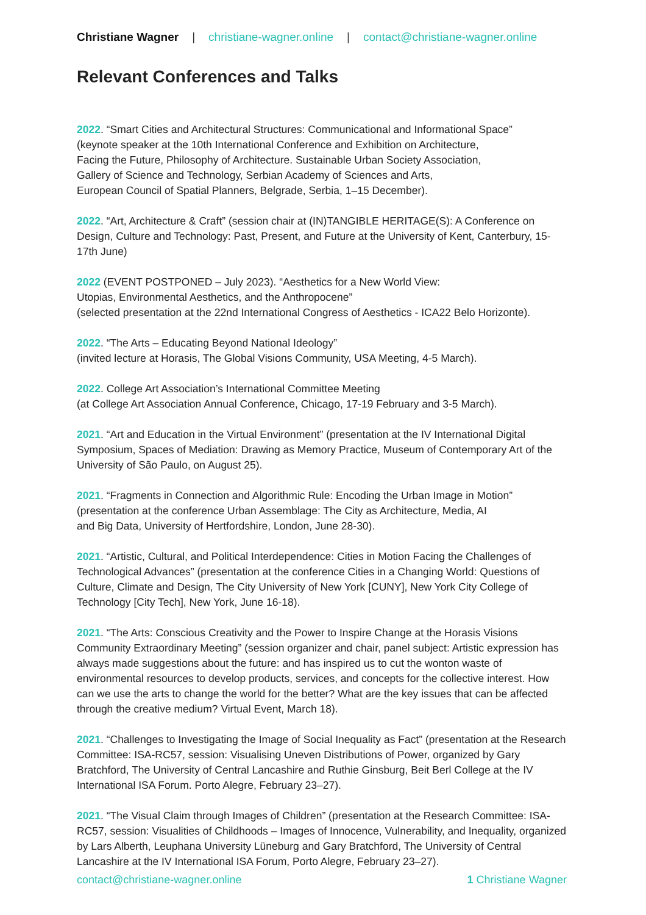Christiane Wagner | christiane-wagner.online | contact@christiane-wagner.online
Relevant Conferences and Talks
2022. “Smart Cities and Architectural Structures: Communicational and Informational Space”
(keynote speaker at the 10th International Conference and Exhibition on Architecture,
Facing the Future, Philosophy of Architecture. Sustainable Urban Society Association,
Gallery of Science and Technology, Serbian Academy of Sciences and Arts,
European Council of Spatial Planners, Belgrade, Serbia, 1–15 December).
2022. “Art, Architecture & Craft” (session chair at (IN)TANGIBLE HERITAGE(S): A Conference on Design, Culture and Technology: Past, Present, and Future at the University of Kent, Canterbury, 15-17th June)
2022 (EVENT POSTPONED – July 2023). “Aesthetics for a New World View:
Utopias, Environmental Aesthetics, and the Anthropocene”
(selected presentation at the 22nd International Congress of Aesthetics - ICA22 Belo Horizonte).
2022. “The Arts – Educating Beyond National Ideology”
(invited lecture at Horasis, The Global Visions Community, USA Meeting, 4-5 March).
2022. College Art Association’s International Committee Meeting
(at College Art Association Annual Conference, Chicago, 17-19 February and 3-5 March).
2021. “Art and Education in the Virtual Environment” (presentation at the IV International Digital Symposium, Spaces of Mediation: Drawing as Memory Practice, Museum of Contemporary Art of the University of São Paulo, on August 25).
2021. “Fragments in Connection and Algorithmic Rule: Encoding the Urban Image in Motion”
(presentation at the conference Urban Assemblage: The City as Architecture, Media, AI
and Big Data, University of Hertfordshire, London, June 28-30).
2021. “Artistic, Cultural, and Political Interdependence: Cities in Motion Facing the Challenges of Technological Advances” (presentation at the conference Cities in a Changing World: Questions of Culture, Climate and Design, The City University of New York [CUNY], New York City College of Technology [City Tech], New York, June 16-18).
2021. “The Arts: Conscious Creativity and the Power to Inspire Change at the Horasis Visions Community Extraordinary Meeting” (session organizer and chair, panel subject: Artistic expression has always made suggestions about the future: and has inspired us to cut the wonton waste of environmental resources to develop products, services, and concepts for the collective interest. How can we use the arts to change the world for the better? What are the key issues that can be affected through the creative medium? Virtual Event, March 18).
2021. “Challenges to Investigating the Image of Social Inequality as Fact” (presentation at the Research Committee: ISA-RC57, session: Visualising Uneven Distributions of Power, organized by Gary Bratchford, The University of Central Lancashire and Ruthie Ginsburg, Beit Berl College at the IV International ISA Forum. Porto Alegre, February 23–27).
2021. “The Visual Claim through Images of Children” (presentation at the Research Committee: ISA-RC57, session: Visualities of Childhoods – Images of Innocence, Vulnerability, and Inequality, organized by Lars Alberth, Leuphana University Lüneburg and Gary Bratchford, The University of Central Lancashire at the IV International ISA Forum, Porto Alegre, February 23–27).
contact@christiane-wagner.online 1 Christiane Wagner